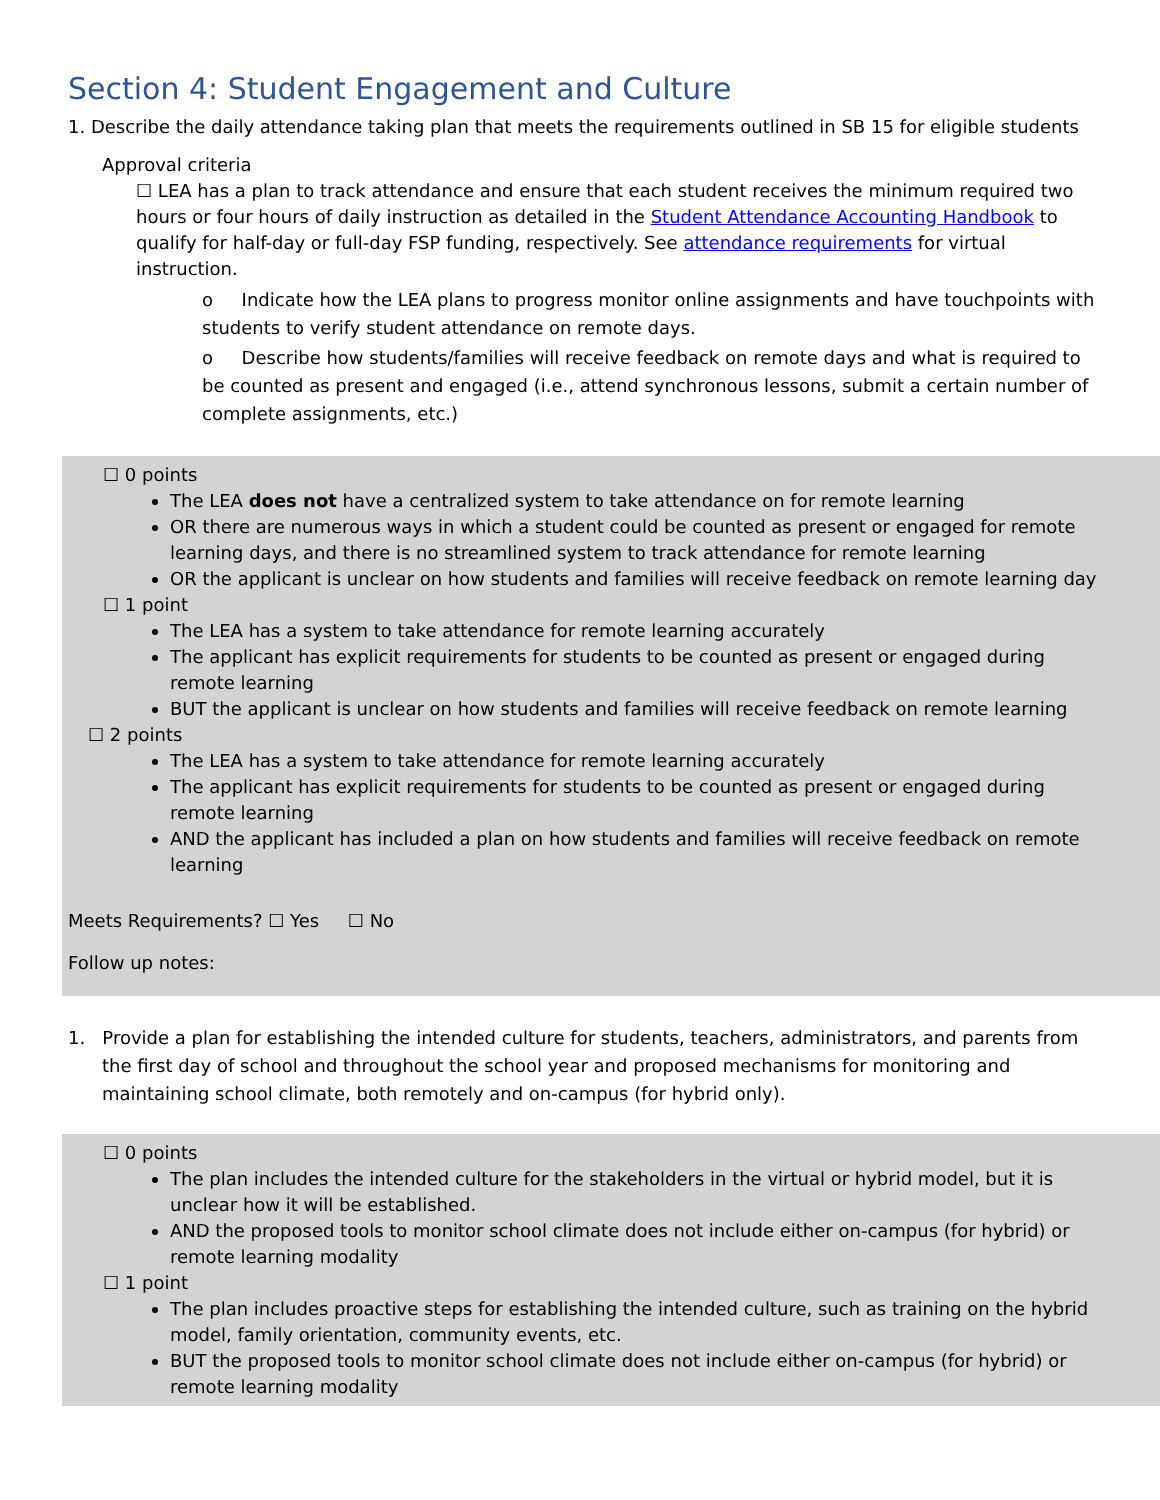Section 4: Student Engagement and Culture
1. Describe the daily attendance taking plan that meets the requirements outlined in SB 15 for eligible students
Approval criteria
☐ LEA has a plan to track attendance and ensure that each student receives the minimum required two hours or four hours of daily instruction as detailed in the Student Attendance Accounting Handbook to qualify for half-day or full-day FSP funding, respectively. See attendance requirements for virtual instruction.
o Indicate how the LEA plans to progress monitor online assignments and have touchpoints with students to verify student attendance on remote days.
o Describe how students/families will receive feedback on remote days and what is required to be counted as present and engaged (i.e., attend synchronous lessons, submit a certain number of complete assignments, etc.)
☐ 0 points
The LEA does not have a centralized system to take attendance on for remote learning
OR there are numerous ways in which a student could be counted as present or engaged for remote learning days, and there is no streamlined system to track attendance for remote learning
OR the applicant is unclear on how students and families will receive feedback on remote learning day
☐ 1 point
The LEA has a system to take attendance for remote learning accurately
The applicant has explicit requirements for students to be counted as present or engaged during remote learning
BUT the applicant is unclear on how students and families will receive feedback on remote learning
☐ 2 points
The LEA has a system to take attendance for remote learning accurately
The applicant has explicit requirements for students to be counted as present or engaged during remote learning
AND the applicant has included a plan on how students and families will receive feedback on remote learning
Meets Requirements? ☐ Yes ☐ No
Follow up notes:
1. Provide a plan for establishing the intended culture for students, teachers, administrators, and parents from the first day of school and throughout the school year and proposed mechanisms for monitoring and maintaining school climate, both remotely and on-campus (for hybrid only).
☐ 0 points
The plan includes the intended culture for the stakeholders in the virtual or hybrid model, but it is unclear how it will be established.
AND the proposed tools to monitor school climate does not include either on-campus (for hybrid) or remote learning modality
☐ 1 point
The plan includes proactive steps for establishing the intended culture, such as training on the hybrid model, family orientation, community events, etc.
BUT the proposed tools to monitor school climate does not include either on-campus (for hybrid) or remote learning modality